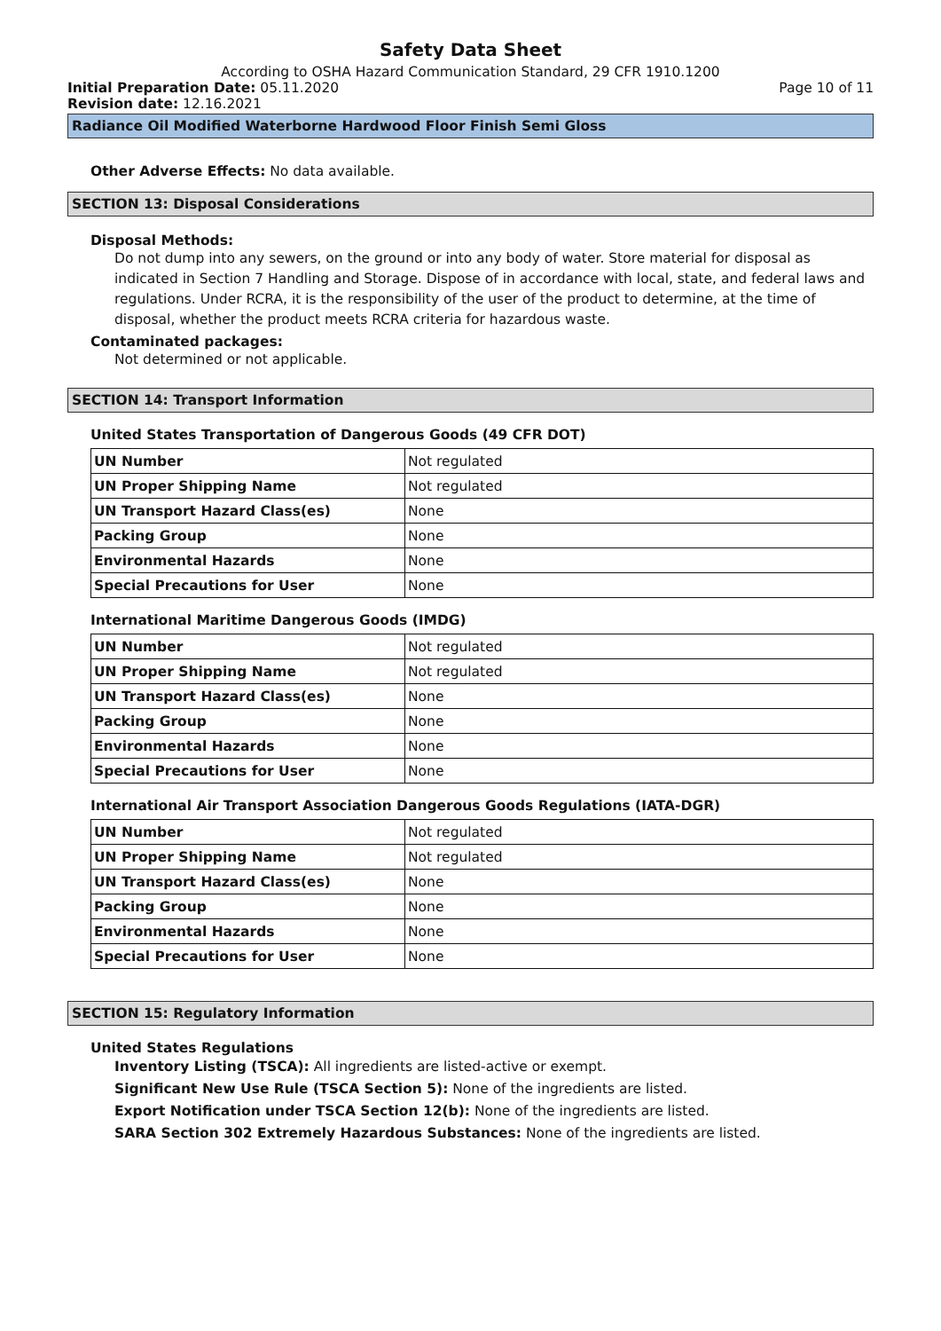Safety Data Sheet
According to OSHA Hazard Communication Standard, 29 CFR 1910.1200
Initial Preparation Date: 05.11.2020 Page 10 of 11
Revision date: 12.16.2021
Radiance Oil Modified Waterborne Hardwood Floor Finish Semi Gloss
Other Adverse Effects: No data available.
SECTION 13: Disposal Considerations
Disposal Methods:
Do not dump into any sewers, on the ground or into any body of water. Store material for disposal as indicated in Section 7 Handling and Storage. Dispose of in accordance with local, state, and federal laws and regulations. Under RCRA, it is the responsibility of the user of the product to determine, at the time of disposal, whether the product meets RCRA criteria for hazardous waste.
Contaminated packages:
Not determined or not applicable.
SECTION 14: Transport Information
United States Transportation of Dangerous Goods (49 CFR DOT)
| UN Number | Not regulated |
| UN Proper Shipping Name | Not regulated |
| UN Transport Hazard Class(es) | None |
| Packing Group | None |
| Environmental Hazards | None |
| Special Precautions for User | None |
International Maritime Dangerous Goods (IMDG)
| UN Number | Not regulated |
| UN Proper Shipping Name | Not regulated |
| UN Transport Hazard Class(es) | None |
| Packing Group | None |
| Environmental Hazards | None |
| Special Precautions for User | None |
International Air Transport Association Dangerous Goods Regulations (IATA-DGR)
| UN Number | Not regulated |
| UN Proper Shipping Name | Not regulated |
| UN Transport Hazard Class(es) | None |
| Packing Group | None |
| Environmental Hazards | None |
| Special Precautions for User | None |
SECTION 15: Regulatory Information
United States Regulations
Inventory Listing (TSCA): All ingredients are listed-active or exempt.
Significant New Use Rule (TSCA Section 5): None of the ingredients are listed.
Export Notification under TSCA Section 12(b): None of the ingredients are listed.
SARA Section 302 Extremely Hazardous Substances: None of the ingredients are listed.